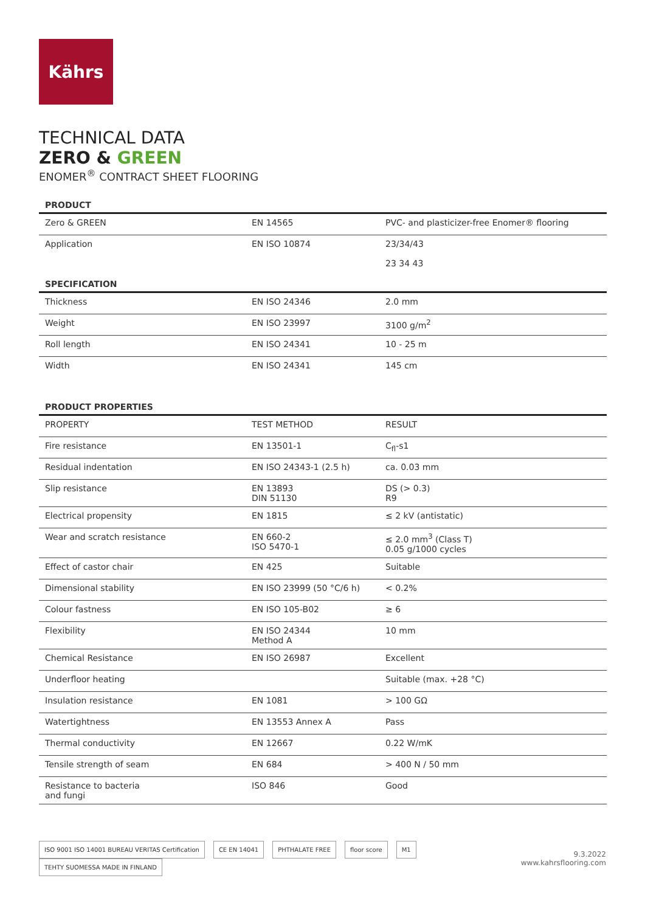Kährs
TECHNICAL DATA
ZERO & GREEN
ENOMER<sup>®</sup> CONTRACT SHEET FLOORING
PRODUCT
| Zero & GREEN | | EN 14565 | PVC- and plasticizer-free Enomer® flooring |
| Application | | EN ISO 10874 | 23/34/43 23 34 43 |
SPECIFICATION
| Thickness | | EN ISO 24346 | 2.0 mm |
| Weight | | EN ISO 23997 | 3100 g/m<sup>2</sup> |
| Roll length | | EN ISO 24341 | 10 - 25 m |
| Width | | EN ISO 24341 | 145 cm |
PRODUCT PROPERTIES
| PROPERTY | | TEST METHOD | RESULT |
| Fire resistance | | EN 13501-1 | C<sub>fl</sub>-s1 |
| Residual indentation | | EN ISO 24343-1 (2.5 h) | ca. 0.03 mm |
| Slip resistance | | EN 13893 DIN 51130 | DS (> 0.3) R9 |
| Electrical propensity | | EN 1815 | ≤ 2 kV (antistatic) |
| Wear and scratch resistance | | EN 660-2 ISO 5470-1 | ≤ 2.0 mm<sup>3</sup> (Class T) 0.05 g/1000 cycles |
| Effect of castor chair | | EN 425 | Suitable |
| Dimensional stability | | EN ISO 23999 (50 °C/6 h) | < 0.2% |
| Colour fastness | | EN ISO 105-B02 | ≥ 6 |
| Flexibility | | EN ISO 24344 Method A | 10 mm |
| Chemical Resistance | | EN ISO 26987 | Excellent |
| Underfloor heating | | | Suitable (max. +28 °C) |
| Insulation resistance | | EN 1081 | > 100 GΩ |
| Watertightness | | EN 13553 Annex A | Pass |
| Thermal conductivity | | EN 12667 | 0.22 W/mK |
| Tensile strength of seam | | EN 684 | > 400 N / 50 mm |
| Resistance to bacteria and fungi | | ISO 846 | Good |
ISO 9001 ISO 14001 BUREAU VERITAS Certification CE EN 14041 PHTHALATE FREE floor score M1 TEHTY SUOMESSA MADE IN FINLAND
9.3.2022
www.kahrsflooring.com